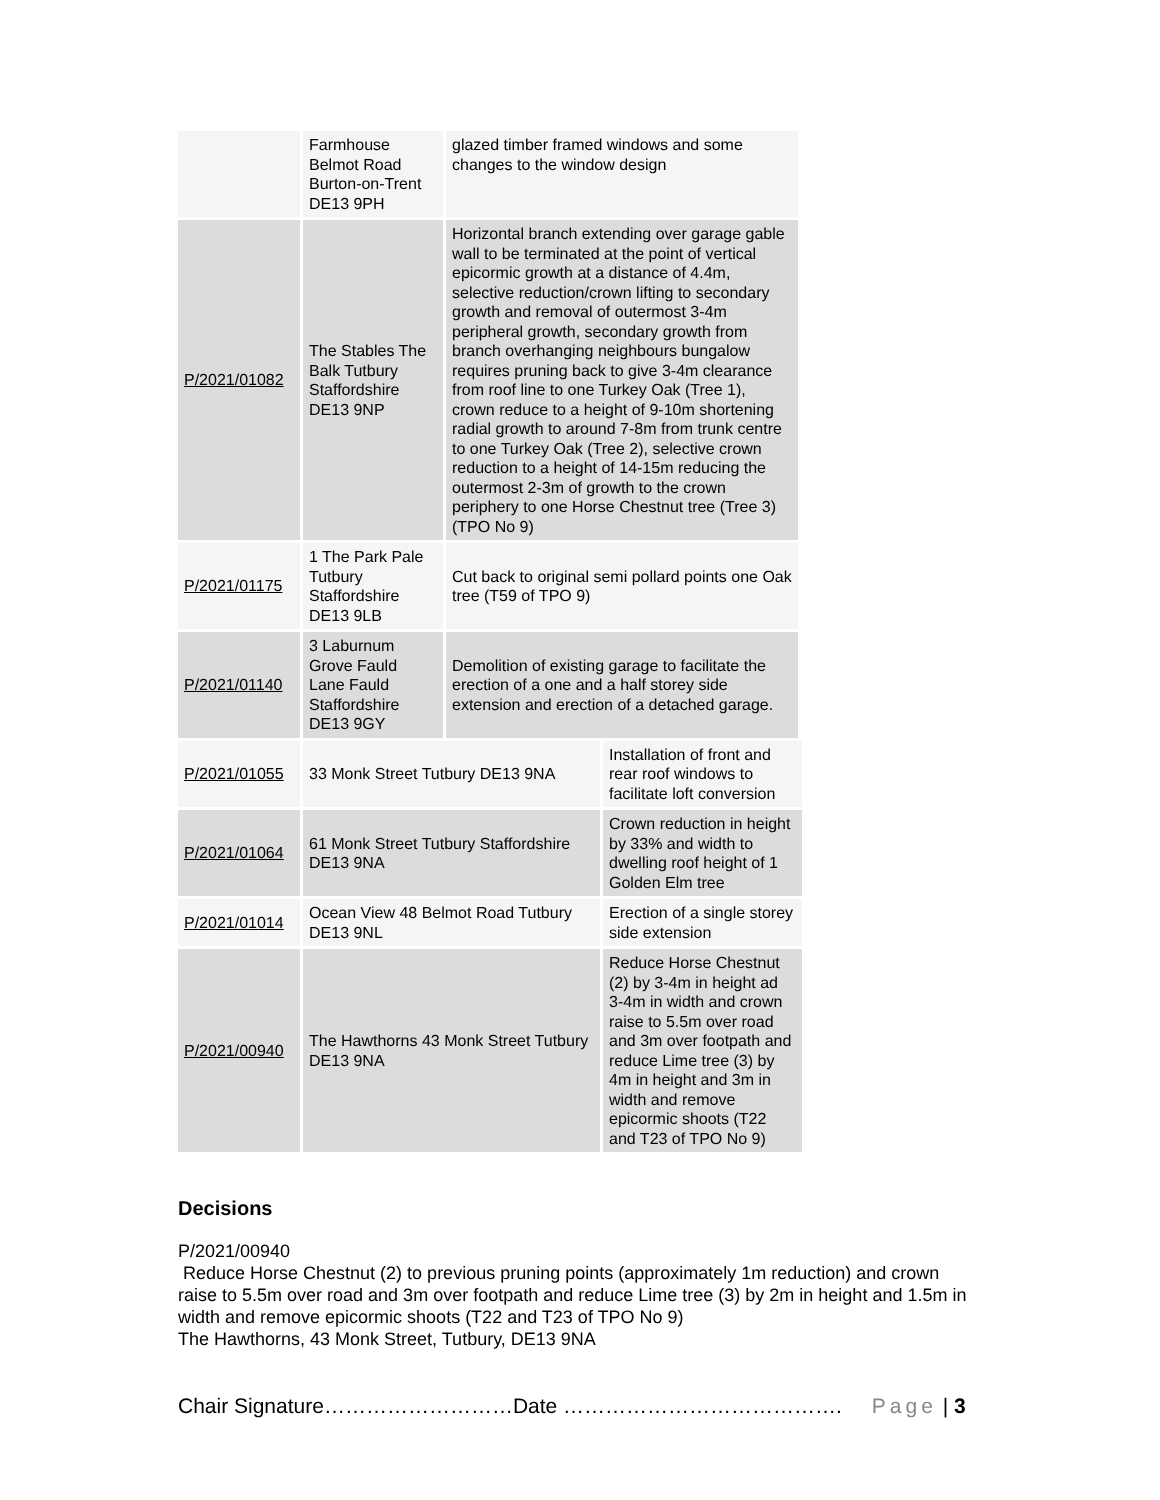| | Farmhouse Belmot Road Burton-on-Trent DE13 9PH | glazed timber framed windows and some changes to the window design |
| P/2021/01082 | The Stables The Balk Tutbury Staffordshire DE13 9NP | Horizontal branch extending over garage gable wall to be terminated at the point of vertical epicormic growth at a distance of 4.4m, selective reduction/crown lifting to secondary growth and removal of outermost 3-4m peripheral growth, secondary growth from branch overhanging neighbours bungalow requires pruning back to give 3-4m clearance from roof line to one Turkey Oak (Tree 1), crown reduce to a height of 9-10m shortening radial growth to around 7-8m from trunk centre to one Turkey Oak (Tree 2), selective crown reduction to a height of 14-15m reducing the outermost 2-3m of growth to the crown periphery to one Horse Chestnut tree (Tree 3) (TPO No 9) |
| P/2021/01175 | 1 The Park Pale Tutbury Staffordshire DE13 9LB | Cut back to original semi pollard points one Oak tree (T59 of TPO 9) |
| P/2021/01140 | 3 Laburnum Grove Fauld Lane Fauld Staffordshire DE13 9GY | Demolition of existing garage to facilitate the erection of a one and a half storey side extension and erection of a detached garage. |
| P/2021/01055 | 33 Monk Street Tutbury DE13 9NA | Installation of front and rear roof windows to facilitate loft conversion |
| P/2021/01064 | 61 Monk Street Tutbury Staffordshire DE13 9NA | Crown reduction in height by 33% and width to dwelling roof height of 1 Golden Elm tree |
| P/2021/01014 | Ocean View 48 Belmot Road Tutbury DE13 9NL | Erection of a single storey side extension |
| P/2021/00940 | The Hawthorns 43 Monk Street Tutbury DE13 9NA | Reduce Horse Chestnut (2) by 3-4m in height ad 3-4m in width and crown raise to 5.5m over road and 3m over footpath and reduce Lime tree (3) by 4m in height and 3m in width and remove epicormic shoots (T22 and T23 of TPO No 9) |
Decisions
P/2021/00940
Reduce Horse Chestnut (2) to previous pruning points (approximately 1m reduction) and crown raise to 5.5m over road and 3m over footpath and reduce Lime tree (3) by 2m in height and 1.5m in width and remove epicormic shoots (T22 and T23 of TPO No 9)
The Hawthorns, 43 Monk Street, Tutbury, DE13 9NA
Chair Signature………………………Date …………………………………. Page | 3